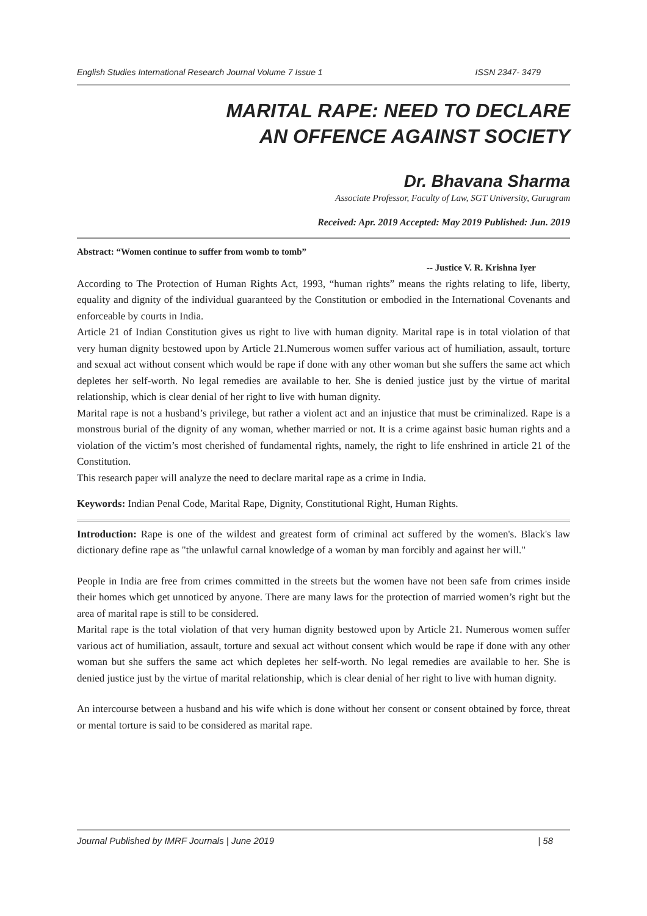English Studies International Research Journal Volume 7 Issue 1 ISSN 2347- 3479
MARITAL RAPE: NEED TO DECLARE
AN OFFENCE AGAINST SOCIETY
Dr. Bhavana Sharma
Associate Professor, Faculty of Law, SGT University, Gurugram
Received: Apr. 2019 Accepted: May 2019 Published: Jun. 2019
Abstract: “Women continue to suffer from womb to tomb”
-- Justice V. R. Krishna Iyer
According to The Protection of Human Rights Act, 1993, “human rights” means the rights relating to life, liberty, equality and dignity of the individual guaranteed by the Constitution or embodied in the International Covenants and enforceable by courts in India.
Article 21 of Indian Constitution gives us right to live with human dignity. Marital rape is in total violation of that very human dignity bestowed upon by Article 21.Numerous women suffer various act of humiliation, assault, torture and sexual act without consent which would be rape if done with any other woman but she suffers the same act which depletes her self-worth. No legal remedies are available to her. She is denied justice just by the virtue of marital relationship, which is clear denial of her right to live with human dignity.
Marital rape is not a husband’s privilege, but rather a violent act and an injustice that must be criminalized. Rape is a monstrous burial of the dignity of any woman, whether married or not. It is a crime against basic human rights and a violation of the victim’s most cherished of fundamental rights, namely, the right to life enshrined in article 21 of the Constitution.
This research paper will analyze the need to declare marital rape as a crime in India.
Keywords: Indian Penal Code, Marital Rape, Dignity, Constitutional Right, Human Rights.
Introduction: Rape is one of the wildest and greatest form of criminal act suffered by the women's. Black's law dictionary define rape as "the unlawful carnal knowledge of a woman by man forcibly and against her will."
People in India are free from crimes committed in the streets but the women have not been safe from crimes inside their homes which get unnoticed by anyone. There are many laws for the protection of married women’s right but the area of marital rape is still to be considered.
Marital rape is the total violation of that very human dignity bestowed upon by Article 21. Numerous women suffer various act of humiliation, assault, torture and sexual act without consent which would be rape if done with any other woman but she suffers the same act which depletes her self-worth. No legal remedies are available to her. She is denied justice just by the virtue of marital relationship, which is clear denial of her right to live with human dignity.
An intercourse between a husband and his wife which is done without her consent or consent obtained by force, threat or mental torture is said to be considered as marital rape.
Journal Published by IMRF Journals | June 2019 | 58